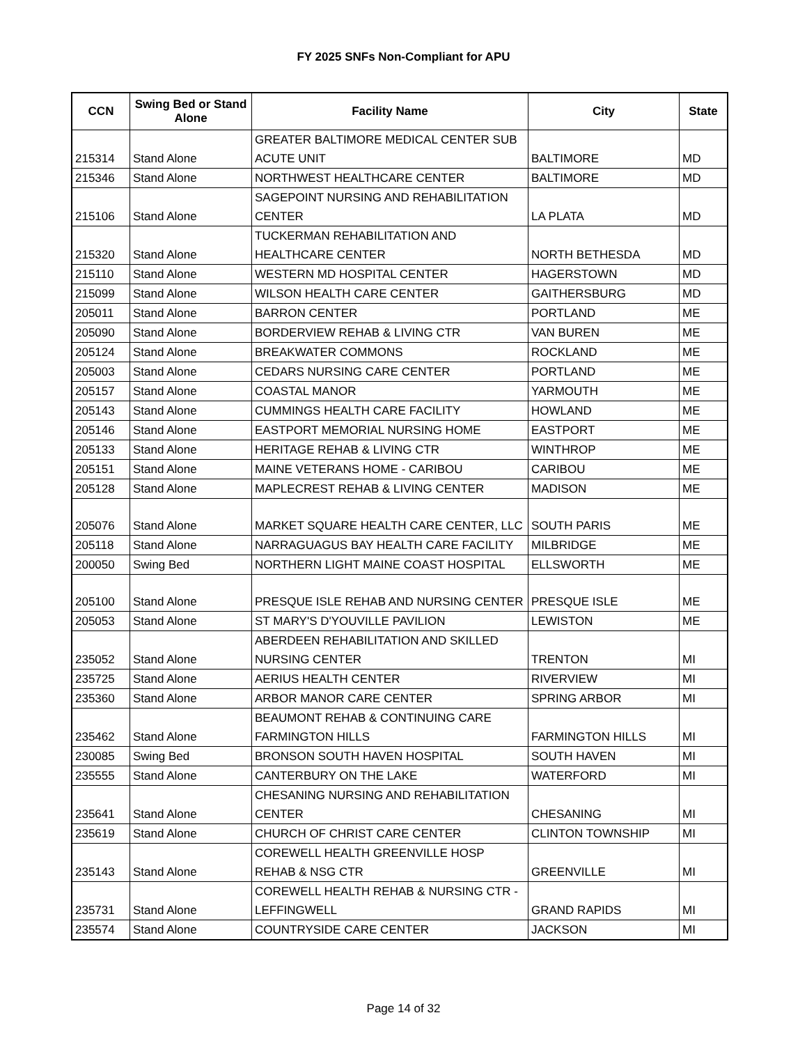FY 2025 SNFs Non-Compliant for APU
| CCN | Swing Bed or Stand Alone | Facility Name | City | State |
| --- | --- | --- | --- | --- |
| 215314 | Stand Alone | GREATER BALTIMORE MEDICAL CENTER SUB ACUTE UNIT | BALTIMORE | MD |
| 215346 | Stand Alone | NORTHWEST HEALTHCARE CENTER | BALTIMORE | MD |
| 215106 | Stand Alone | SAGEPOINT NURSING AND REHABILITATION CENTER | LA PLATA | MD |
| 215320 | Stand Alone | TUCKERMAN REHABILITATION AND HEALTHCARE CENTER | NORTH BETHESDA | MD |
| 215110 | Stand Alone | WESTERN MD HOSPITAL CENTER | HAGERSTOWN | MD |
| 215099 | Stand Alone | WILSON HEALTH CARE CENTER | GAITHERSBURG | MD |
| 205011 | Stand Alone | BARRON CENTER | PORTLAND | ME |
| 205090 | Stand Alone | BORDERVIEW REHAB & LIVING CTR | VAN BUREN | ME |
| 205124 | Stand Alone | BREAKWATER COMMONS | ROCKLAND | ME |
| 205003 | Stand Alone | CEDARS NURSING CARE CENTER | PORTLAND | ME |
| 205157 | Stand Alone | COASTAL MANOR | YARMOUTH | ME |
| 205143 | Stand Alone | CUMMINGS HEALTH CARE FACILITY | HOWLAND | ME |
| 205146 | Stand Alone | EASTPORT MEMORIAL NURSING HOME | EASTPORT | ME |
| 205133 | Stand Alone | HERITAGE REHAB & LIVING CTR | WINTHROP | ME |
| 205151 | Stand Alone | MAINE VETERANS HOME - CARIBOU | CARIBOU | ME |
| 205128 | Stand Alone | MAPLECREST REHAB & LIVING CENTER | MADISON | ME |
| 205076 | Stand Alone | MARKET SQUARE HEALTH CARE CENTER, LLC | SOUTH PARIS | ME |
| 205118 | Stand Alone | NARRAGUAGUS BAY HEALTH CARE FACILITY | MILBRIDGE | ME |
| 200050 | Swing Bed | NORTHERN LIGHT MAINE COAST HOSPITAL | ELLSWORTH | ME |
| 205100 | Stand Alone | PRESQUE ISLE REHAB AND NURSING CENTER | PRESQUE ISLE | ME |
| 205053 | Stand Alone | ST MARY'S D'YOUVILLE PAVILION | LEWISTON | ME |
| 235052 | Stand Alone | ABERDEEN REHABILITATION AND SKILLED NURSING CENTER | TRENTON | MI |
| 235725 | Stand Alone | AERIUS HEALTH CENTER | RIVERVIEW | MI |
| 235360 | Stand Alone | ARBOR MANOR CARE CENTER | SPRING ARBOR | MI |
| 235462 | Stand Alone | BEAUMONT REHAB & CONTINUING CARE FARMINGTON HILLS | FARMINGTON HILLS | MI |
| 230085 | Swing Bed | BRONSON SOUTH HAVEN HOSPITAL | SOUTH HAVEN | MI |
| 235555 | Stand Alone | CANTERBURY ON THE LAKE | WATERFORD | MI |
| 235641 | Stand Alone | CHESANING NURSING AND REHABILITATION CENTER | CHESANING | MI |
| 235619 | Stand Alone | CHURCH OF CHRIST CARE CENTER | CLINTON TOWNSHIP | MI |
| 235143 | Stand Alone | COREWELL HEALTH GREENVILLE HOSP REHAB & NSG CTR | GREENVILLE | MI |
| 235731 | Stand Alone | COREWELL HEALTH REHAB & NURSING CTR - LEFFINGWELL | GRAND RAPIDS | MI |
| 235574 | Stand Alone | COUNTRYSIDE CARE CENTER | JACKSON | MI |
Page 14 of 32